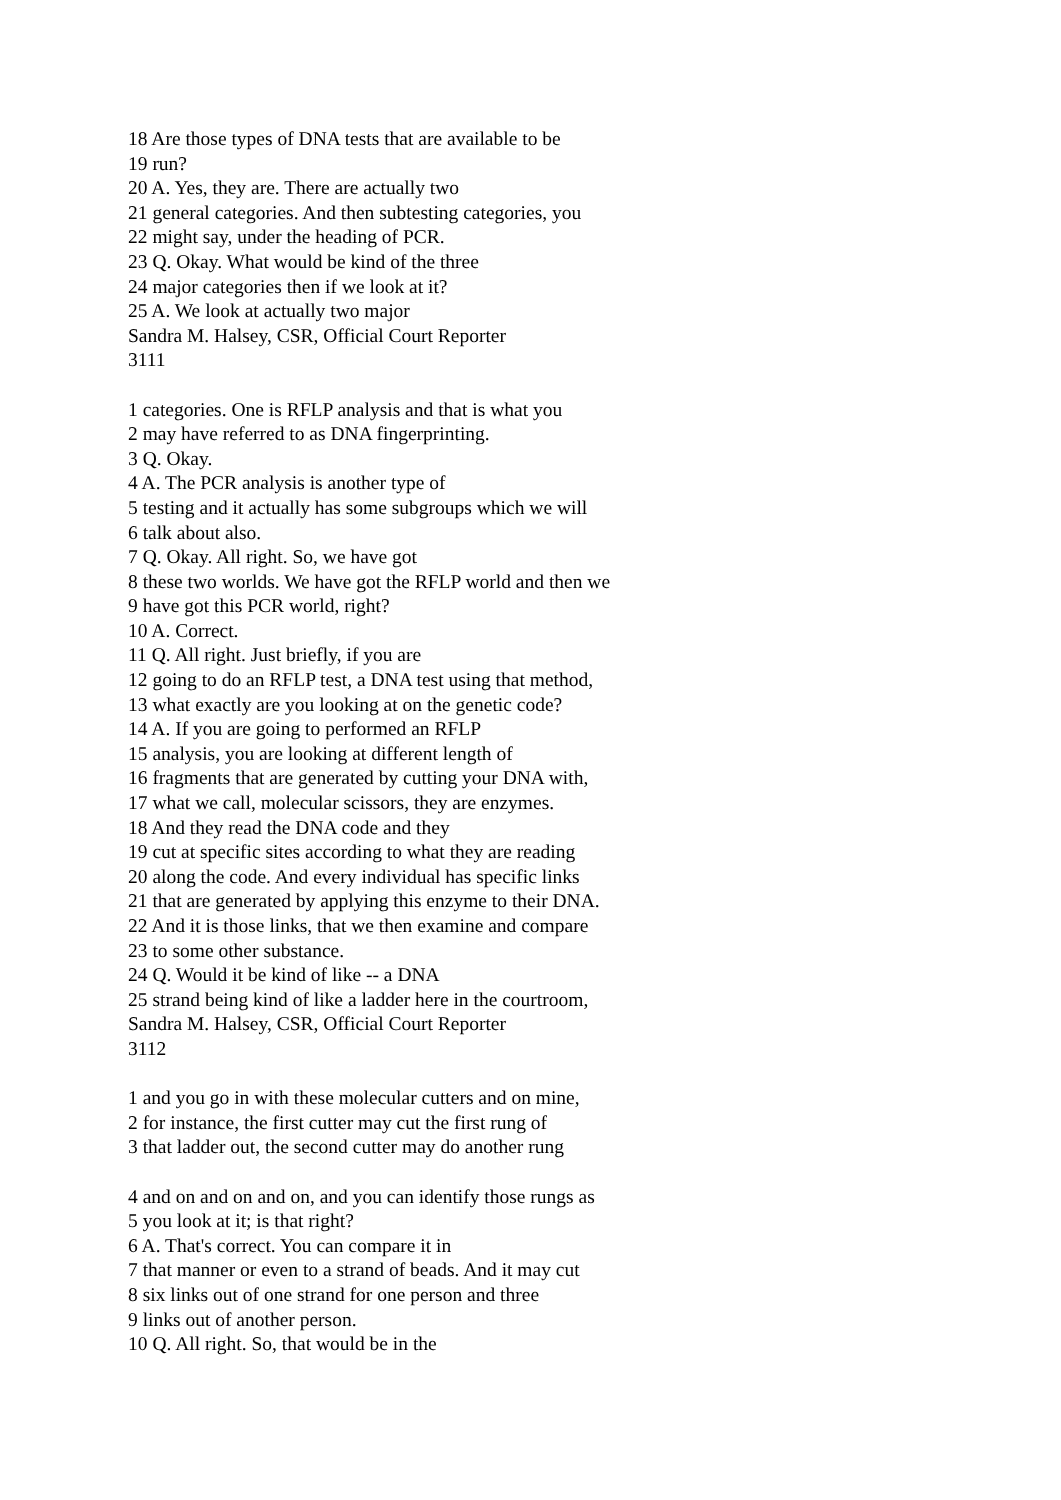18 Are those types of DNA tests that are available to be
19 run?
20 A. Yes, they are. There are actually two
21 general categories. And then subtesting categories, you
22 might say, under the heading of PCR.
23 Q. Okay. What would be kind of the three
24 major categories then if we look at it?
25 A. We look at actually two major
Sandra M. Halsey, CSR, Official Court Reporter
3111
1 categories. One is RFLP analysis and that is what you
2 may have referred to as DNA fingerprinting.
3 Q. Okay.
4 A. The PCR analysis is another type of
5 testing and it actually has some subgroups which we will
6 talk about also.
7 Q. Okay. All right. So, we have got
8 these two worlds. We have got the RFLP world and then we
9 have got this PCR world, right?
10 A. Correct.
11 Q. All right. Just briefly, if you are
12 going to do an RFLP test, a DNA test using that method,
13 what exactly are you looking at on the genetic code?
14 A. If you are going to performed an RFLP
15 analysis, you are looking at different length of
16 fragments that are generated by cutting your DNA with,
17 what we call, molecular scissors, they are enzymes.
18 And they read the DNA code and they
19 cut at specific sites according to what they are reading
20 along the code. And every individual has specific links
21 that are generated by applying this enzyme to their DNA.
22 And it is those links, that we then examine and compare
23 to some other substance.
24 Q. Would it be kind of like -- a DNA
25 strand being kind of like a ladder here in the courtroom,
Sandra M. Halsey, CSR, Official Court Reporter
3112
1 and you go in with these molecular cutters and on mine,
2 for instance, the first cutter may cut the first rung of
3 that ladder out, the second cutter may do another rung
4 and on and on and on, and you can identify those rungs as
5 you look at it; is that right?
6 A. That's correct. You can compare it in
7 that manner or even to a strand of beads. And it may cut
8 six links out of one strand for one person and three
9 links out of another person.
10 Q. All right. So, that would be in the